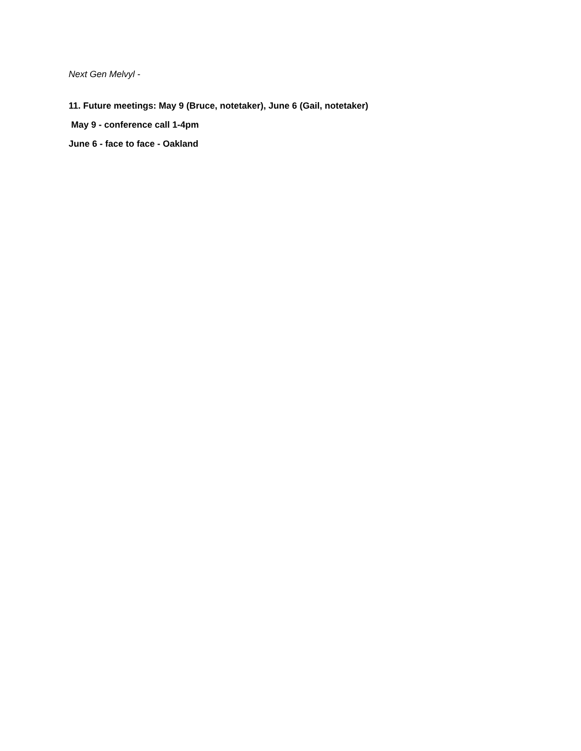Next Gen Melvyl -
11. Future meetings: May 9 (Bruce, notetaker), June 6 (Gail, notetaker)
May 9 - conference call 1-4pm
June 6 - face to face - Oakland